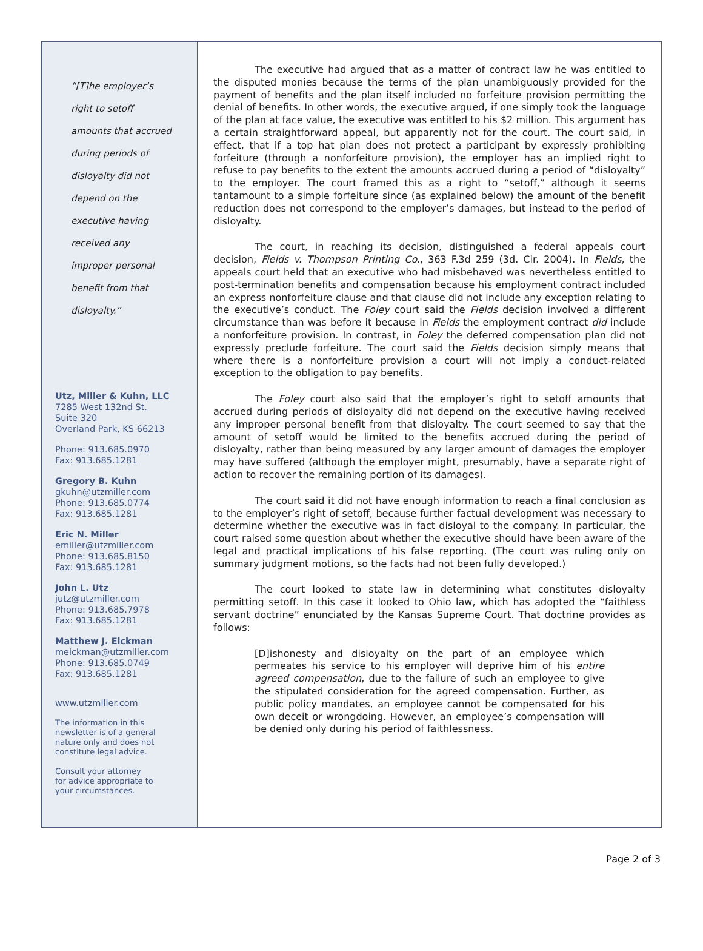“[T]he employer’s
right to setoff
amounts that accrued
during periods of
disloyalty did not
depend on the
executive having
received any
improper personal
benefit from that
disloyalty.”
Utz, Miller & Kuhn, LLC
7285 West 132nd St.
Suite 320
Overland Park, KS 66213
Phone: 913.685.0970
Fax: 913.685.1281
Gregory B. Kuhn
gkuhn@utzmiller.com
Phone: 913.685.0774
Fax: 913.685.1281
Eric N. Miller
emiller@utzmiller.com
Phone: 913.685.8150
Fax: 913.685.1281
John L. Utz
jutz@utzmiller.com
Phone: 913.685.7978
Fax: 913.685.1281
Matthew J. Eickman
meickman@utzmiller.com
Phone: 913.685.0749
Fax: 913.685.1281
www.utzmiller.com
The information in this
newsletter is of a general
nature only and does not
constitute legal advice.
Consult your attorney
for advice appropriate to
your circumstances.
The executive had argued that as a matter of contract law he was entitled to the disputed monies because the terms of the plan unambiguously provided for the payment of benefits and the plan itself included no forfeiture provision permitting the denial of benefits. In other words, the executive argued, if one simply took the language of the plan at face value, the executive was entitled to his $2 million. This argument has a certain straightforward appeal, but apparently not for the court. The court said, in effect, that if a top hat plan does not protect a participant by expressly prohibiting forfeiture (through a nonforfeiture provision), the employer has an implied right to refuse to pay benefits to the extent the amounts accrued during a period of “disloyalty” to the employer. The court framed this as a right to “setoff,” although it seems tantamount to a simple forfeiture since (as explained below) the amount of the benefit reduction does not correspond to the employer’s damages, but instead to the period of disloyalty.
The court, in reaching its decision, distinguished a federal appeals court decision, Fields v. Thompson Printing Co., 363 F.3d 259 (3d. Cir. 2004). In Fields, the appeals court held that an executive who had misbehaved was nevertheless entitled to post-termination benefits and compensation because his employment contract included an express nonforfeiture clause and that clause did not include any exception relating to the executive’s conduct. The Foley court said the Fields decision involved a different circumstance than was before it because in Fields the employment contract did include a nonforfeiture provision. In contrast, in Foley the deferred compensation plan did not expressly preclude forfeiture. The court said the Fields decision simply means that where there is a nonforfeiture provision a court will not imply a conduct-related exception to the obligation to pay benefits.
The Foley court also said that the employer’s right to setoff amounts that accrued during periods of disloyalty did not depend on the executive having received any improper personal benefit from that disloyalty. The court seemed to say that the amount of setoff would be limited to the benefits accrued during the period of disloyalty, rather than being measured by any larger amount of damages the employer may have suffered (although the employer might, presumably, have a separate right of action to recover the remaining portion of its damages).
The court said it did not have enough information to reach a final conclusion as to the employer’s right of setoff, because further factual development was necessary to determine whether the executive was in fact disloyal to the company. In particular, the court raised some question about whether the executive should have been aware of the legal and practical implications of his false reporting. (The court was ruling only on summary judgment motions, so the facts had not been fully developed.)
The court looked to state law in determining what constitutes disloyalty permitting setoff. In this case it looked to Ohio law, which has adopted the “faithless servant doctrine” enunciated by the Kansas Supreme Court. That doctrine provides as follows:
[D]ishonesty and disloyalty on the part of an employee which permeates his service to his employer will deprive him of his entire agreed compensation, due to the failure of such an employee to give the stipulated consideration for the agreed compensation. Further, as public policy mandates, an employee cannot be compensated for his own deceit or wrongdoing. However, an employee’s compensation will be denied only during his period of faithlessness.
Page 2 of 3